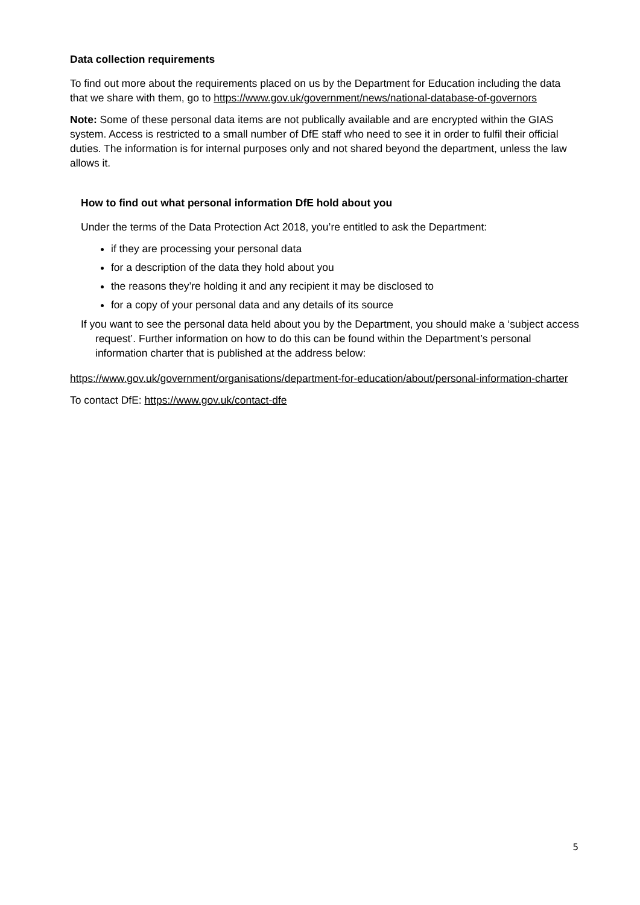Data collection requirements
To find out more about the requirements placed on us by the Department for Education including the data that we share with them, go to https://www.gov.uk/government/news/national-database-of-governors
Note: Some of these personal data items are not publically available and are encrypted within the GIAS system. Access is restricted to a small number of DfE staff who need to see it in order to fulfil their official duties. The information is for internal purposes only and not shared beyond the department, unless the law allows it.
How to find out what personal information DfE hold about you
Under the terms of the Data Protection Act 2018, you’re entitled to ask the Department:
if they are processing your personal data
for a description of the data they hold about you
the reasons they’re holding it and any recipient it may be disclosed to
for a copy of your personal data and any details of its source
If you want to see the personal data held about you by the Department, you should make a ‘subject access request’. Further information on how to do this can be found within the Department’s personal information charter that is published at the address below:
https://www.gov.uk/government/organisations/department-for-education/about/personal-information-charter
To contact DfE: https://www.gov.uk/contact-dfe
5